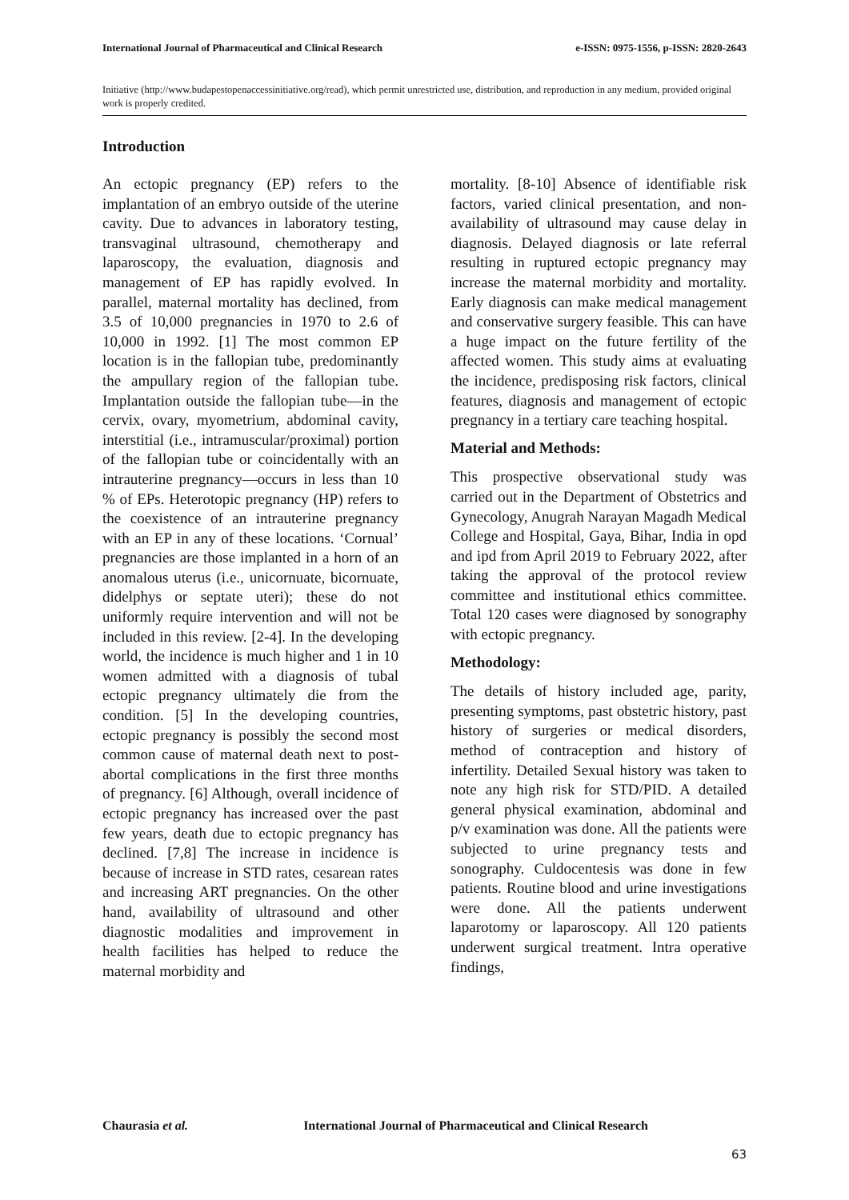International Journal of Pharmaceutical and Clinical Research e-ISSN: 0975-1556, p-ISSN: 2820-2643
Initiative (http://www.budapestopenaccessinitiative.org/read), which permit unrestricted use, distribution, and reproduction in any medium, provided original work is properly credited.
Introduction
An ectopic pregnancy (EP) refers to the implantation of an embryo outside of the uterine cavity. Due to advances in laboratory testing, transvaginal ultrasound, chemotherapy and laparoscopy, the evaluation, diagnosis and management of EP has rapidly evolved. In parallel, maternal mortality has declined, from 3.5 of 10,000 pregnancies in 1970 to 2.6 of 10,000 in 1992. [1] The most common EP location is in the fallopian tube, predominantly the ampullary region of the fallopian tube. Implantation outside the fallopian tube—in the cervix, ovary, myometrium, abdominal cavity, interstitial (i.e., intramuscular/proximal) portion of the fallopian tube or coincidentally with an intrauterine pregnancy—occurs in less than 10 % of EPs. Heterotopic pregnancy (HP) refers to the coexistence of an intrauterine pregnancy with an EP in any of these locations. ‘Cornual’ pregnancies are those implanted in a horn of an anomalous uterus (i.e., unicornuate, bicornuate, didelphys or septate uteri); these do not uniformly require intervention and will not be included in this review. [2-4]. In the developing world, the incidence is much higher and 1 in 10 women admitted with a diagnosis of tubal ectopic pregnancy ultimately die from the condition. [5] In the developing countries, ectopic pregnancy is possibly the second most common cause of maternal death next to post-abortal complications in the first three months of pregnancy. [6] Although, overall incidence of ectopic pregnancy has increased over the past few years, death due to ectopic pregnancy has declined. [7,8] The increase in incidence is because of increase in STD rates, cesarean rates and increasing ART pregnancies. On the other hand, availability of ultrasound and other diagnostic modalities and improvement in health facilities has helped to reduce the maternal morbidity and
mortality. [8-10] Absence of identifiable risk factors, varied clinical presentation, and non-availability of ultrasound may cause delay in diagnosis. Delayed diagnosis or late referral resulting in ruptured ectopic pregnancy may increase the maternal morbidity and mortality. Early diagnosis can make medical management and conservative surgery feasible. This can have a huge impact on the future fertility of the affected women. This study aims at evaluating the incidence, predisposing risk factors, clinical features, diagnosis and management of ectopic pregnancy in a tertiary care teaching hospital.
Material and Methods:
This prospective observational study was carried out in the Department of Obstetrics and Gynecology, Anugrah Narayan Magadh Medical College and Hospital, Gaya, Bihar, India in opd and ipd from April 2019 to February 2022, after taking the approval of the protocol review committee and institutional ethics committee. Total 120 cases were diagnosed by sonography with ectopic pregnancy.
Methodology:
The details of history included age, parity, presenting symptoms, past obstetric history, past history of surgeries or medical disorders, method of contraception and history of infertility. Detailed Sexual history was taken to note any high risk for STD/PID. A detailed general physical examination, abdominal and p/v examination was done. All the patients were subjected to urine pregnancy tests and sonography. Culdocentesis was done in few patients. Routine blood and urine investigations were done. All the patients underwent laparotomy or laparoscopy. All 120 patients underwent surgical treatment. Intra operative findings,
Chaurasia et al. International Journal of Pharmaceutical and Clinical Research
63